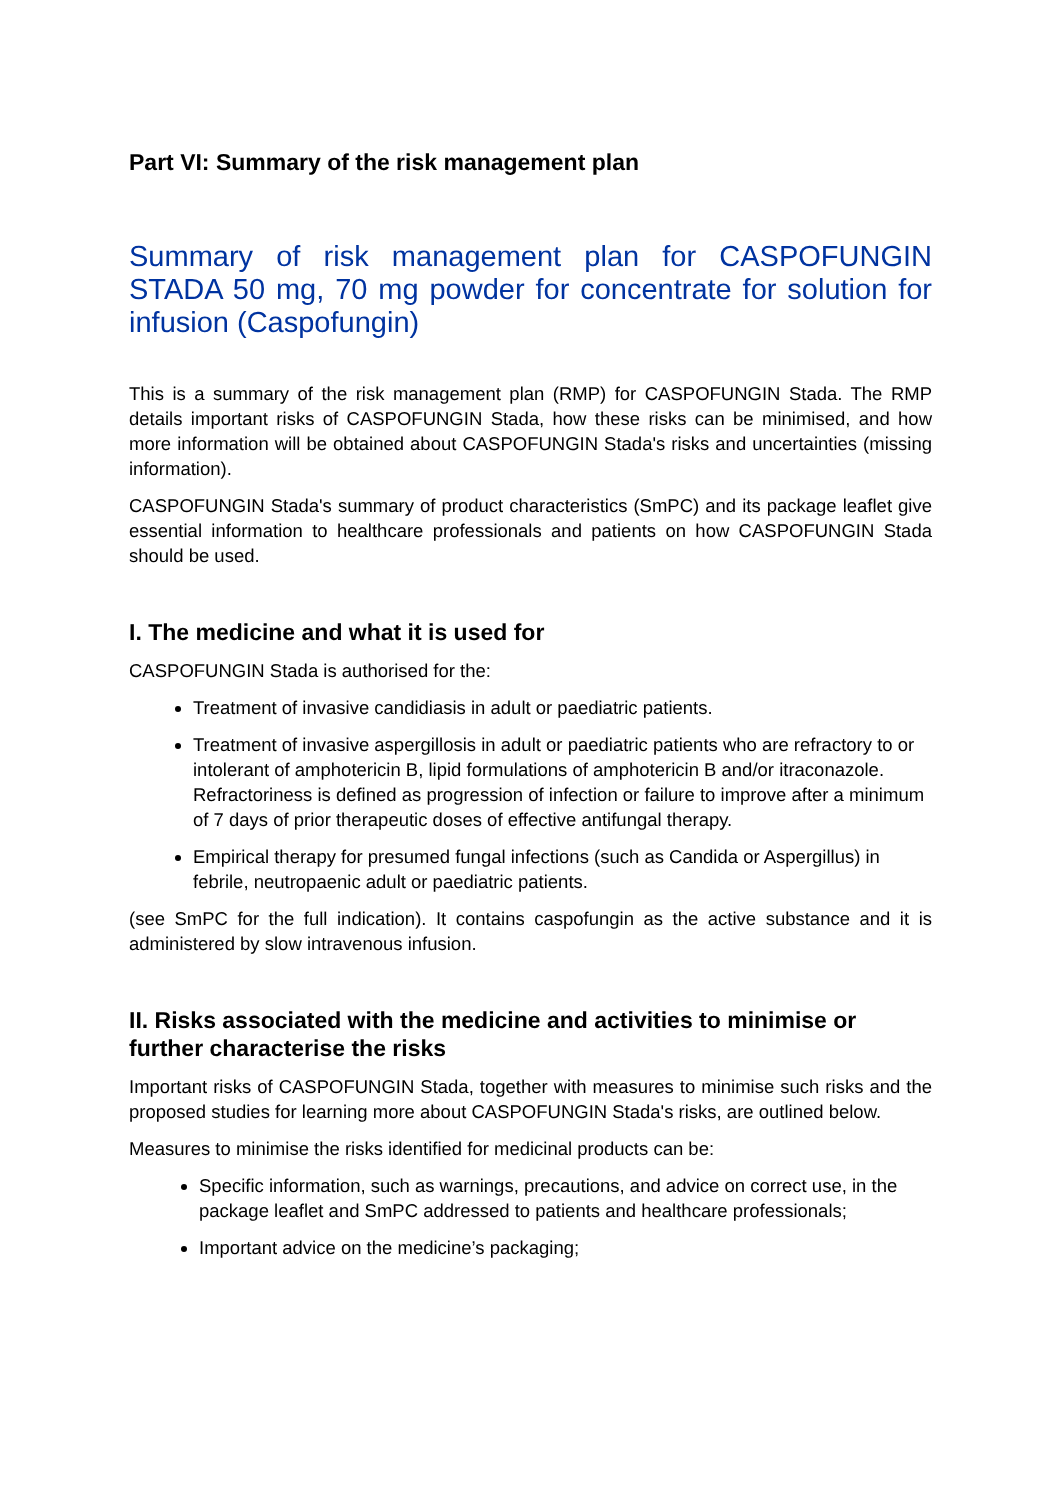Part VI: Summary of the risk management plan
Summary of risk management plan for CASPOFUNGIN STADA 50 mg, 70 mg powder for concentrate for solution for infusion (Caspofungin)
This is a summary of the risk management plan (RMP) for CASPOFUNGIN Stada. The RMP details important risks of CASPOFUNGIN Stada, how these risks can be minimised, and how more information will be obtained about CASPOFUNGIN Stada's risks and uncertainties (missing information).
CASPOFUNGIN Stada's summary of product characteristics (SmPC) and its package leaflet give essential information to healthcare professionals and patients on how CASPOFUNGIN Stada should be used.
I. The medicine and what it is used for
CASPOFUNGIN Stada is authorised for the:
Treatment of invasive candidiasis in adult or paediatric patients.
Treatment of invasive aspergillosis in adult or paediatric patients who are refractory to or intolerant of amphotericin B, lipid formulations of amphotericin B and/or itraconazole. Refractoriness is defined as progression of infection or failure to improve after a minimum of 7 days of prior therapeutic doses of effective antifungal therapy.
Empirical therapy for presumed fungal infections (such as Candida or Aspergillus) in febrile, neutropaenic adult or paediatric patients.
(see SmPC for the full indication). It contains caspofungin as the active substance and it is administered by slow intravenous infusion.
II. Risks associated with the medicine and activities to minimise or further characterise the risks
Important risks of CASPOFUNGIN Stada, together with measures to minimise such risks and the proposed studies for learning more about CASPOFUNGIN Stada's risks, are outlined below.
Measures to minimise the risks identified for medicinal products can be:
Specific information, such as warnings, precautions, and advice on correct use, in the package leaflet and SmPC addressed to patients and healthcare professionals;
Important advice on the medicine’s packaging;